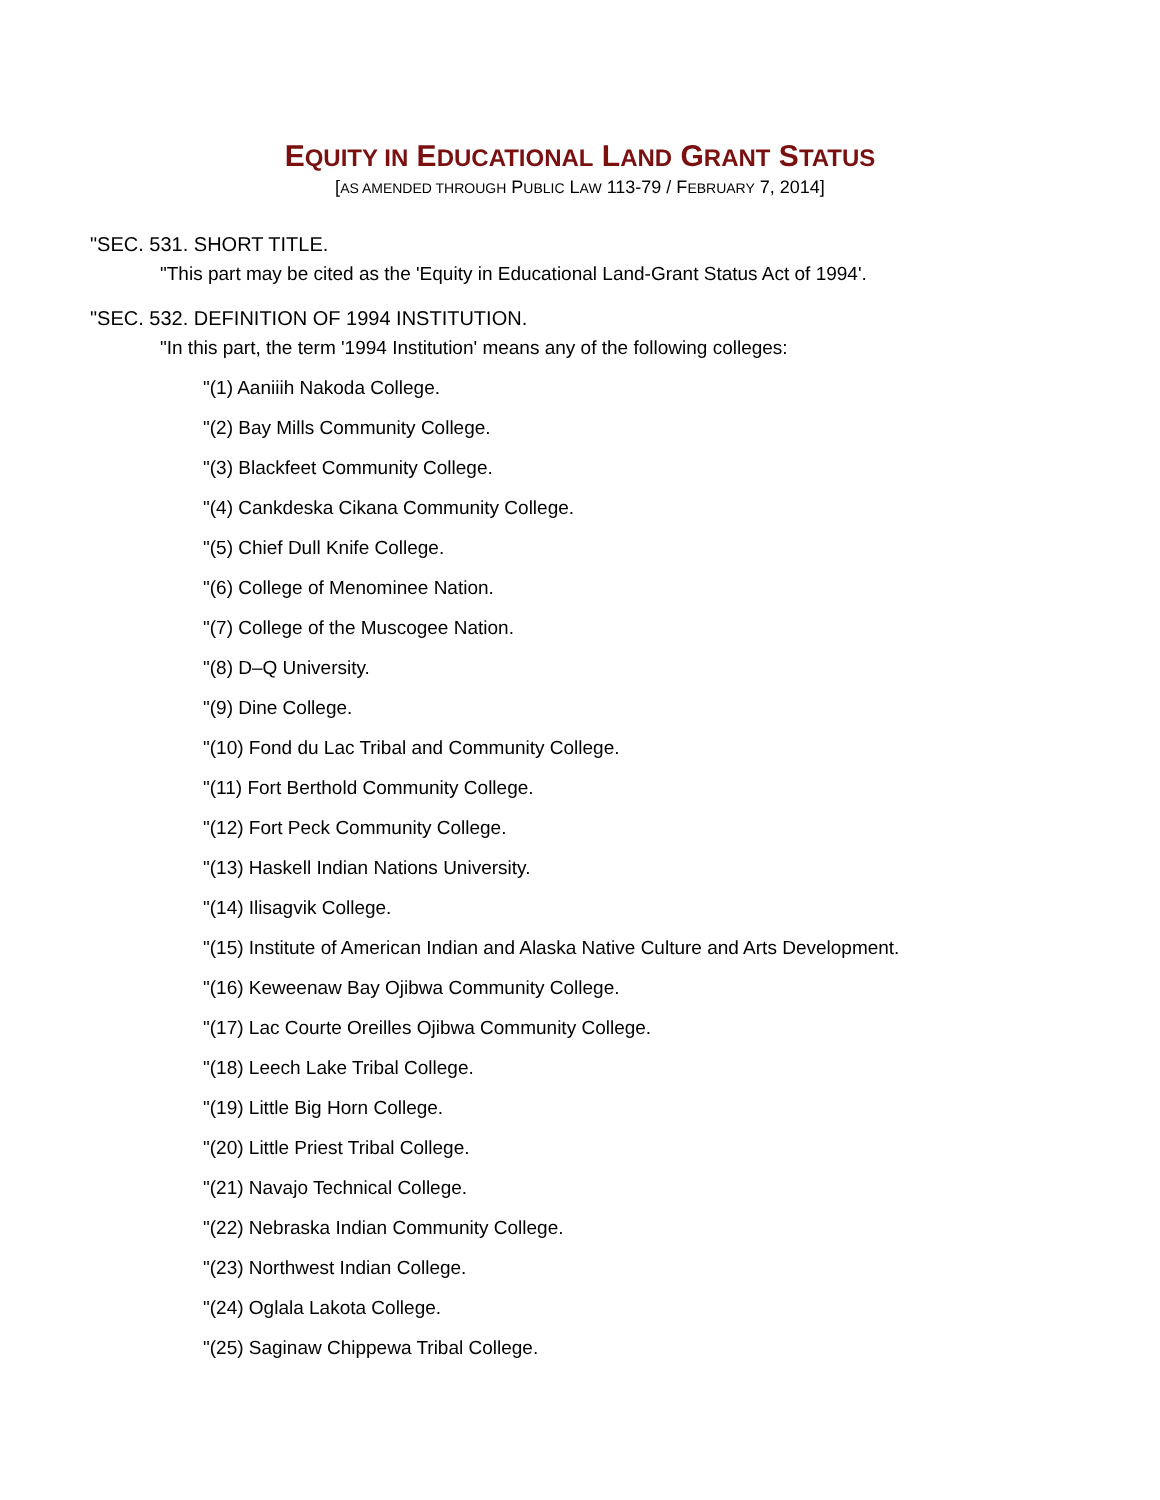EQUITY IN EDUCATIONAL LAND GRANT STATUS
[AS AMENDED THROUGH PUBLIC LAW 113-79 / FEBRUARY 7, 2014]
"SEC. 531. SHORT TITLE.
"This part may be cited as the 'Equity in Educational Land-Grant Status Act of 1994'.
"SEC. 532. DEFINITION OF 1994 INSTITUTION.
"In this part, the term '1994 Institution' means any of the following colleges:
"(1) Aaniiih Nakoda College.
"(2) Bay Mills Community College.
"(3) Blackfeet Community College.
"(4) Cankdeska Cikana Community College.
"(5) Chief Dull Knife College.
"(6) College of Menominee Nation.
"(7) College of the Muscogee Nation.
"(8) D–Q University.
"(9) Dine College.
"(10) Fond du Lac Tribal and Community College.
"(11) Fort Berthold Community College.
"(12) Fort Peck Community College.
"(13) Haskell Indian Nations University.
"(14) Ilisagvik College.
"(15) Institute of American Indian and Alaska Native Culture and Arts Development.
"(16) Keweenaw Bay Ojibwa Community College.
"(17) Lac Courte Oreilles Ojibwa Community College.
"(18) Leech Lake Tribal College.
"(19) Little Big Horn College.
"(20) Little Priest Tribal College.
"(21) Navajo Technical College.
"(22) Nebraska Indian Community College.
"(23) Northwest Indian College.
"(24) Oglala Lakota College.
"(25) Saginaw Chippewa Tribal College.